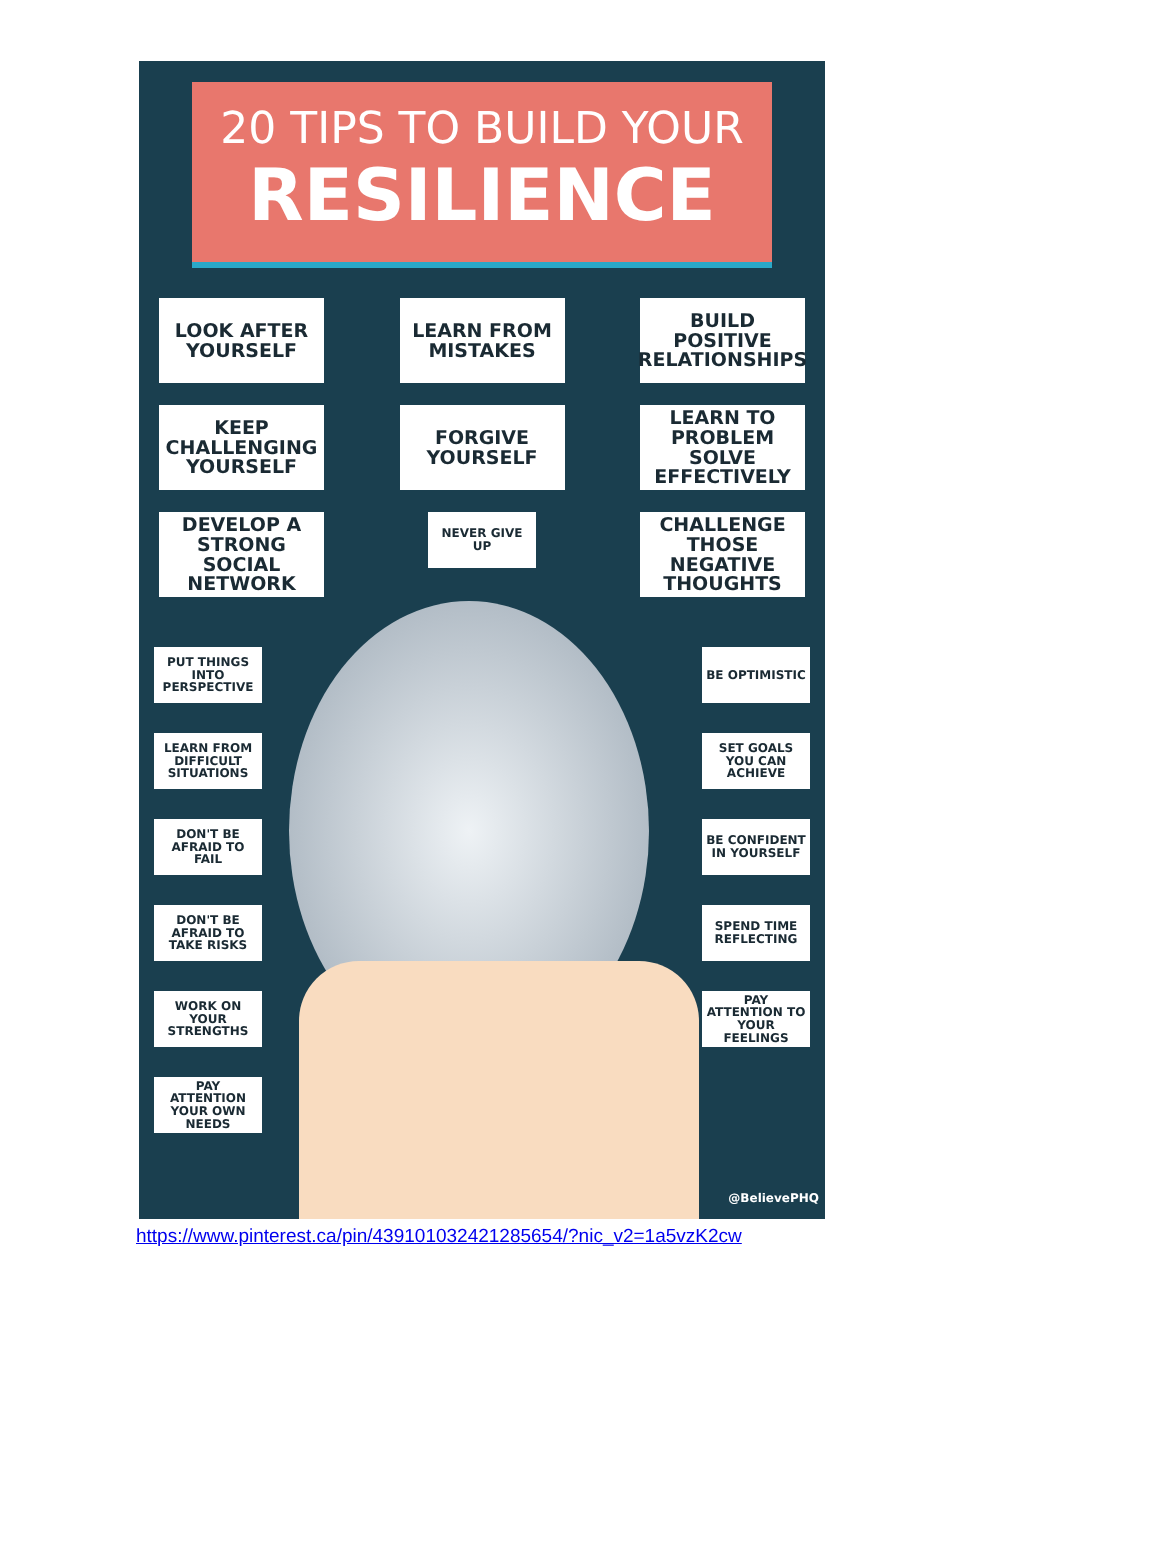20 TIPS TO BUILD YOUR
RESILIENCE
LOOK AFTER YOURSELF
LEARN FROM MISTAKES
BUILD POSITIVE RELATIONSHIPS
KEEP CHALLENGING YOURSELF
FORGIVE YOURSELF
LEARN TO PROBLEM SOLVE EFFECTIVELY
DEVELOP A STRONG SOCIAL NETWORK
NEVER GIVE UP
CHALLENGE THOSE NEGATIVE THOUGHTS
PUT THINGS INTO PERSPECTIVE
BE OPTIMISTIC
LEARN FROM DIFFICULT SITUATIONS
SET GOALS YOU CAN ACHIEVE
DON'T BE AFRAID TO FAIL
BE CONFIDENT IN YOURSELF
DON'T BE AFRAID TO TAKE RISKS
SPEND TIME REFLECTING
WORK ON YOUR STRENGTHS
PAY ATTENTION TO YOUR FEELINGS
PAY ATTENTION YOUR OWN NEEDS
@BelievePHQ
https://www.pinterest.ca/pin/439101032421285654/?nic_v2=1a5vzK2cw